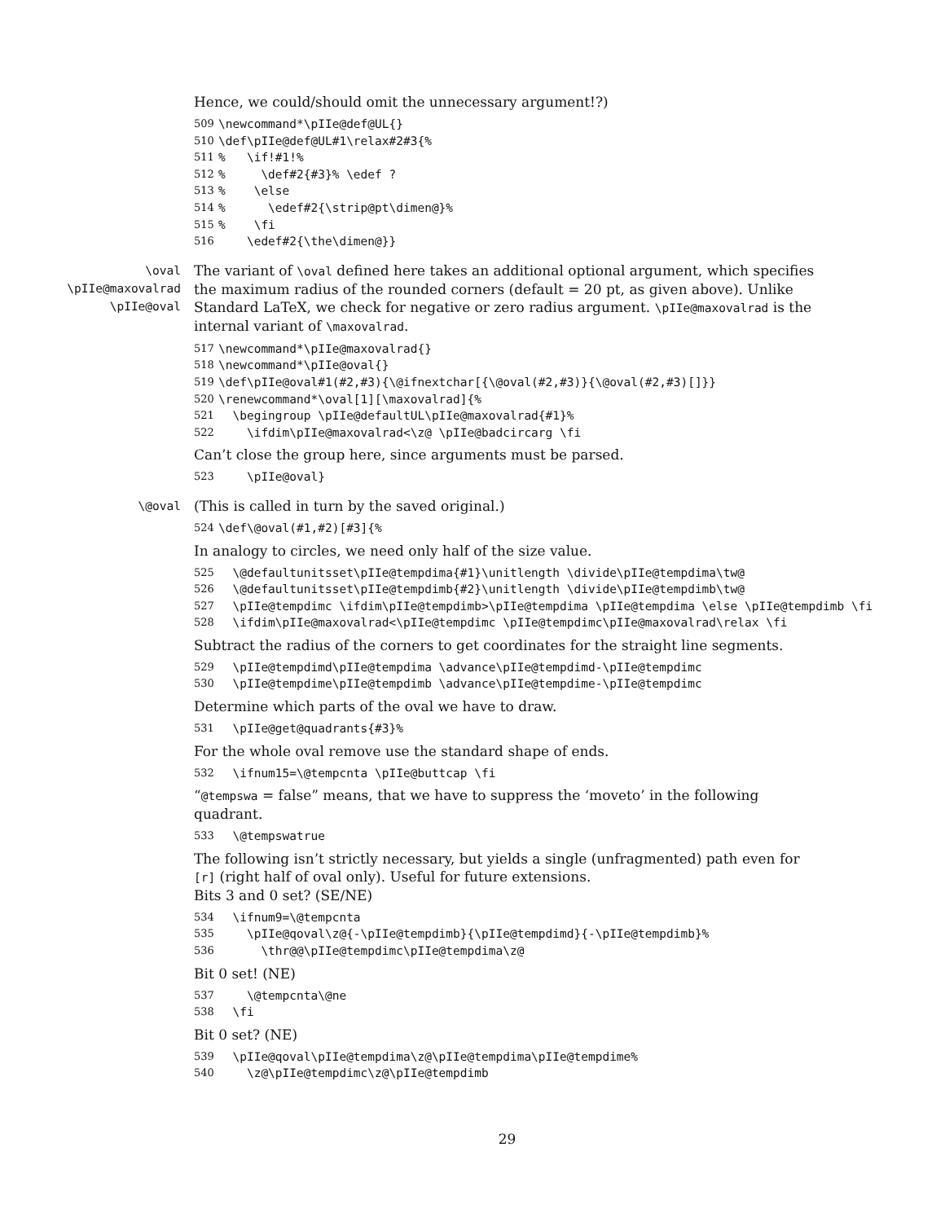Hence, we could/should omit the unnecessary argument!?)
509 \newcommand*\pIIe@def@UL{}
510 \def\pIIe@def@UL#1\relax#2#3{%
511% \if!#1!%
512% \def#2{#3}% \edef ?
513% \else
514% \edef#2{\strip@pt\dimen@}%
515% \fi
516 \edef#2{\the\dimen@}}
\oval
\pIIe@maxovalrad
\pIIe@oval
The variant of \oval defined here takes an additional optional argument, which specifies the maximum radius of the rounded corners (default = 20 pt, as given above). Unlike Standard LaTeX, we check for negative or zero radius argument. \pIIe@maxovalrad is the internal variant of \maxovalrad.
517 \newcommand*\pIIe@maxovalrad{}
518 \newcommand*\pIIe@oval{}
519 \def\pIIe@oval#1(#2,#3){\@ifnextchar[{\@oval(#2,#3)}{\@oval(#2,#3)[]}}
520 \renewcommand*\oval[1][\maxovalrad]{%
521 \begingroup \pIIe@defaultUL\pIIe@maxovalrad{#1}%
522 \ifdim\pIIe@maxovalrad<\z@ \pIIe@badcircarg \fi
Can’t close the group here, since arguments must be parsed.
523 \pIIe@oval}
\@oval
(This is called in turn by the saved original.)
524 \def\@oval(#1,#2)[#3]{%
In analogy to circles, we need only half of the size value.
525 \@defaultunitsset\pIIe@tempdima{#1}\unitlength \divide\pIIe@tempdima\tw@
526 \@defaultunitsset\pIIe@tempdimb{#2}\unitlength \divide\pIIe@tempdimb\tw@
527 \pIIe@tempdimc \ifdim\pIIe@tempdimb>\pIIe@tempdima \pIIe@tempdima \else \pIIe@tempdimb \fi
528 \ifdim\pIIe@maxovalrad<\pIIe@tempdimc \pIIe@tempdimc\pIIe@maxovalrad\relax \fi
Subtract the radius of the corners to get coordinates for the straight line segments.
529 \pIIe@tempdimd\pIIe@tempdima \advance\pIIe@tempdimd-\pIIe@tempdimc
530 \pIIe@tempdime\pIIe@tempdimb \advance\pIIe@tempdime-\pIIe@tempdimc
Determine which parts of the oval we have to draw.
531 \pIIe@get@quadrants{#3}%
For the whole oval remove use the standard shape of ends.
532 \ifnum15=\@tempcnta \pIIe@buttcap \fi
“@tempswa = false” means, that we have to suppress the ‘moveto’ in the following quadrant.
533 \@tempswatrue
The following isn’t strictly necessary, but yields a single (unfragmented) path even for [r] (right half of oval only). Useful for future extensions.
Bits 3 and 0 set? (SE/NE)
534 \ifnum9=\@tempcnta
535 \pIIe@qoval\z@{-\pIIe@tempdimb}{\pIIe@tempdimd}{-\pIIe@tempdimb}%
536 \thr@@\pIIe@tempdimc\pIIe@tempdima\z@
Bit 0 set! (NE)
537 \@tempcnta\@ne
538 \fi
Bit 0 set? (NE)
539 \pIIe@qoval\pIIe@tempdima\z@\pIIe@tempdima\pIIe@tempdime%
540 \z@\pIIe@tempdimc\z@\pIIe@tempdimb
29